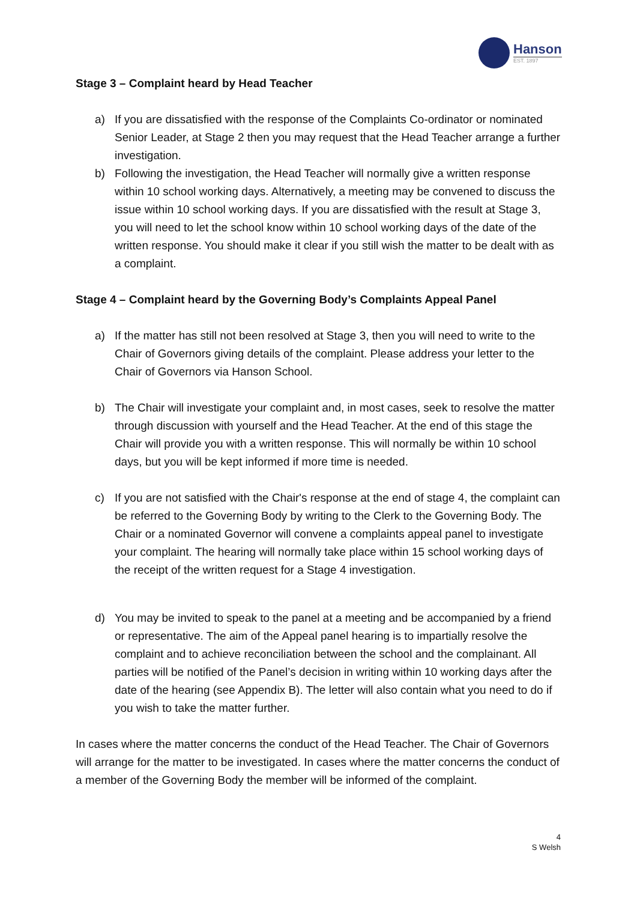Hanson
EST. 1897
Stage 3 – Complaint heard by Head Teacher
a) If you are dissatisfied with the response of the Complaints Co-ordinator or nominated Senior Leader, at Stage 2 then you may request that the Head Teacher arrange a further investigation.
b) Following the investigation, the Head Teacher will normally give a written response within 10 school working days. Alternatively, a meeting may be convened to discuss the issue within 10 school working days. If you are dissatisfied with the result at Stage 3, you will need to let the school know within 10 school working days of the date of the written response. You should make it clear if you still wish the matter to be dealt with as a complaint.
Stage 4 – Complaint heard by the Governing Body’s Complaints Appeal Panel
a) If the matter has still not been resolved at Stage 3, then you will need to write to the Chair of Governors giving details of the complaint. Please address your letter to the Chair of Governors via Hanson School.
b) The Chair will investigate your complaint and, in most cases, seek to resolve the matter through discussion with yourself and the Head Teacher. At the end of this stage the Chair will provide you with a written response. This will normally be within 10 school days, but you will be kept informed if more time is needed.
c) If you are not satisfied with the Chair's response at the end of stage 4, the complaint can be referred to the Governing Body by writing to the Clerk to the Governing Body. The Chair or a nominated Governor will convene a complaints appeal panel to investigate your complaint. The hearing will normally take place within 15 school working days of the receipt of the written request for a Stage 4 investigation.
d) You may be invited to speak to the panel at a meeting and be accompanied by a friend or representative. The aim of the Appeal panel hearing is to impartially resolve the complaint and to achieve reconciliation between the school and the complainant. All parties will be notified of the Panel’s decision in writing within 10 working days after the date of the hearing (see Appendix B). The letter will also contain what you need to do if you wish to take the matter further.
In cases where the matter concerns the conduct of the Head Teacher. The Chair of Governors will arrange for the matter to be investigated. In cases where the matter concerns the conduct of a member of the Governing Body the member will be informed of the complaint.
4
S Welsh